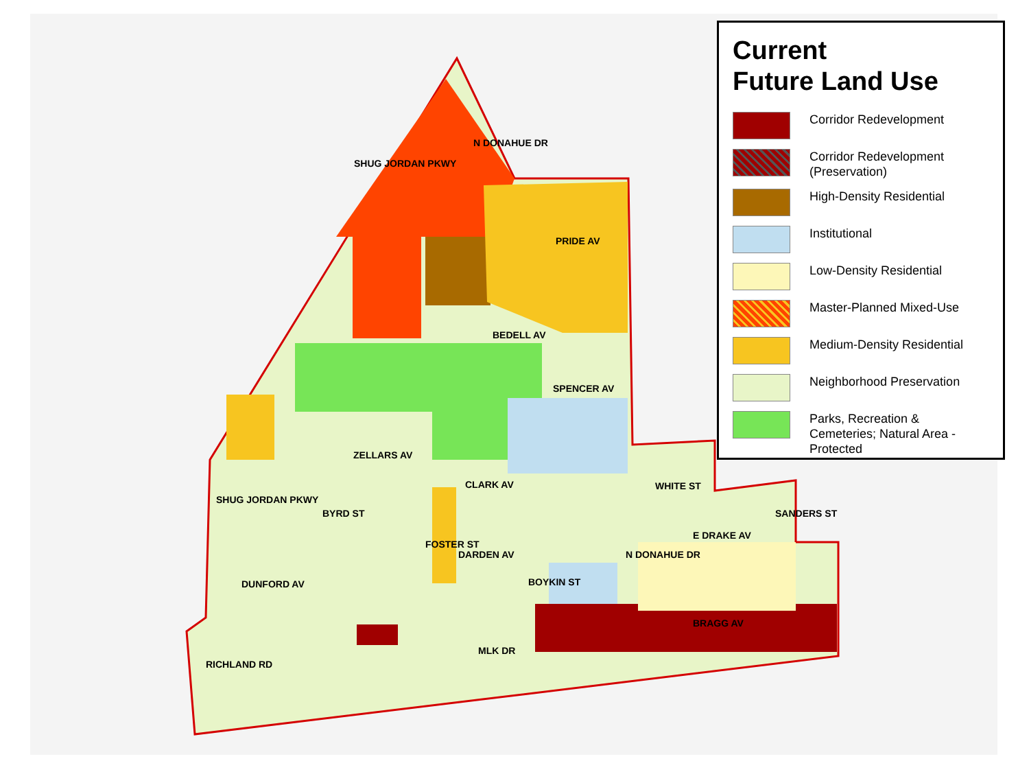SHUG JORDAN PKWY
N DONAHUE DR
PRIDE AV
BEDELL AV
SPENCER AV
ZELLARS AV
CLARK AV WHITE ST
E DRAKE AV
SANDERS ST
SHUG JORDAN PKWY
BYRD ST
FOSTER ST
DARDEN AV
DUNFORD AV BOYKIN ST
N DONAHUE DR
BRAGG AV
MLK DR
RICHLAND RD
Current
Future Land Use
Corridor Redevelopment
Corridor Redevelopment
(Preservation)
High-Density Residential
Institutional
Low-Density Residential
Master-Planned Mixed-Use
Medium-Density Residential
Neighborhood Preservation
Parks, Recreation &
Cemeteries; Natural Area -
Protected